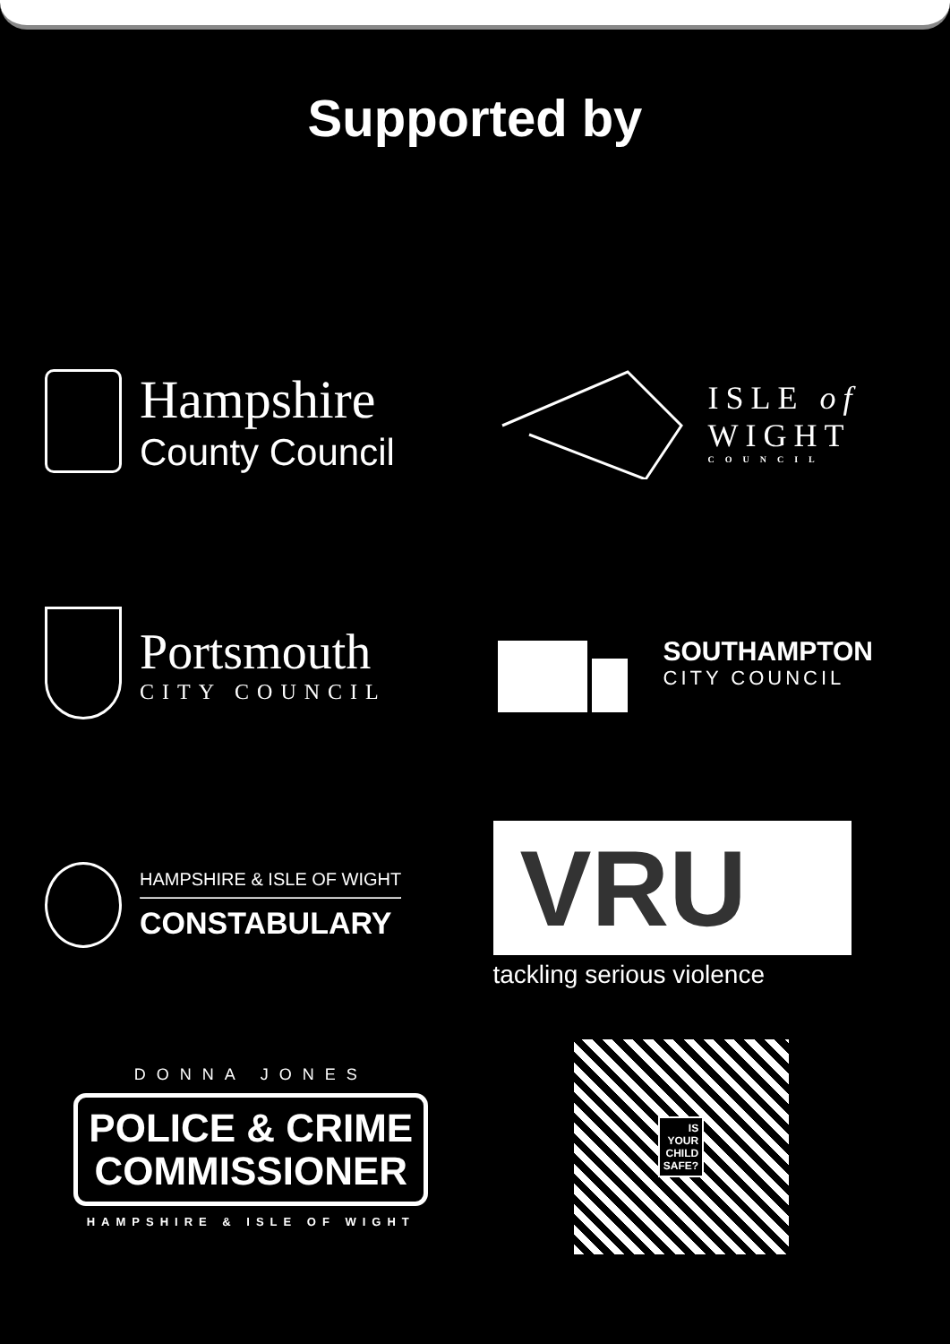Supported by
Hampshire
County Council
ISLE of
WIGHT
COUNCIL
Portsmouth
CITY COUNCIL
SOUTHAMPTON
CITY COUNCIL
HAMPSHIRE & ISLE OF WIGHT
CONSTABULARY
VRU
tackling serious violence
DONNA JONES
POLICE & CRIME
COMMISSIONER
HAMPSHIRE & ISLE OF WIGHT
IS
YOUR
CHILD
SAFE?